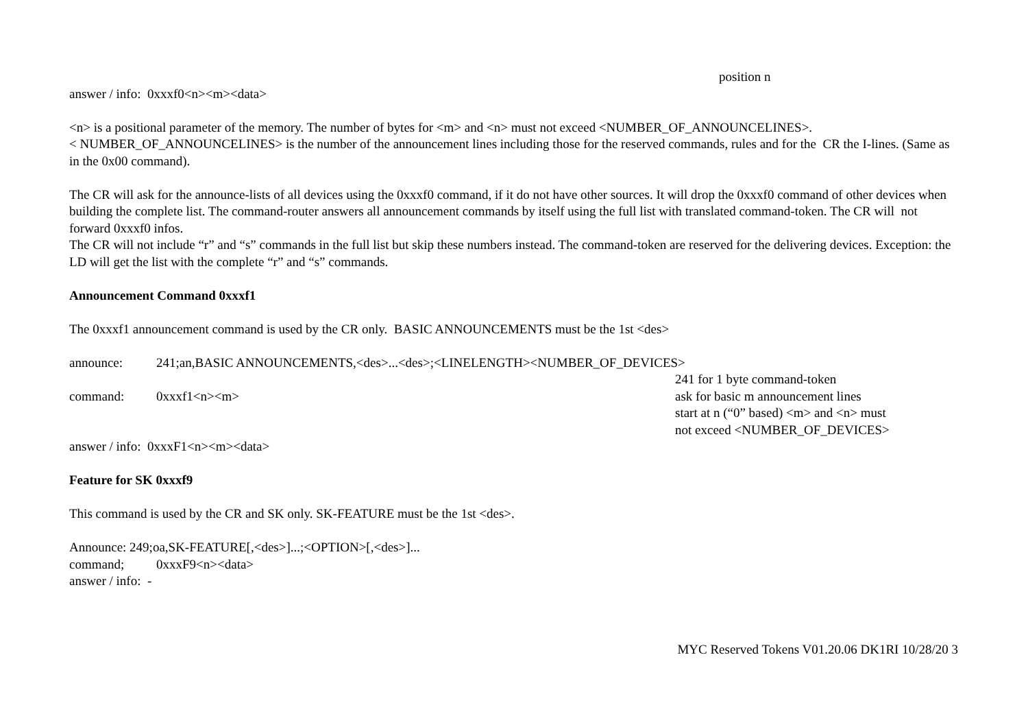position n
answer / info: 0xxxf0<n><m><data>
<n> is a positional parameter of the memory. The number of bytes for <m> and <n> must not exceed <NUMBER_OF_ANNOUNCELINES>.
< NUMBER_OF_ANNOUNCELINES> is the number of the announcement lines including those for the reserved commands, rules and for the CR the I-lines. (Same as in the 0x00 command).
The CR will ask for the announce-lists of all devices using the 0xxxf0 command, if it do not have other sources. It will drop the 0xxxf0 command of other devices when building the complete list. The command-router answers all announcement commands by itself using the full list with translated command-token. The CR will not forward 0xxxf0 infos.
The CR will not include “r” and “s” commands in the full list but skip these numbers instead. The command-token are reserved for the delivering devices. Exception: the LD will get the list with the complete “r” and “s” commands.
Announcement Command 0xxxf1
The 0xxxf1 announcement command is used by the CR only. BASIC ANNOUNCEMENTS must be the 1st <des>
announce: 241;an,BASIC ANNOUNCEMENTS,<des>...<des>;<LINELENGTH><NUMBER_OF_DEVICES>
241 for 1 byte command-token
command: 0xxxf1<n><m> ask for basic m announcement lines
start at n (“0” based) <m> and <n> must
not exceed <NUMBER_OF_DEVICES>
answer / info: 0xxxF1<n><m><data>
Feature for SK 0xxxf9
This command is used by the CR and SK only. SK-FEATURE must be the 1st <des>.
Announce: 249;oa,SK-FEATURE[,<des>]...;<OPTION>[,<des>]...
command; 0xxxF9<n><data>
answer / info: -
MYC Reserved Tokens V01.20.06 DK1RI 10/28/20 3